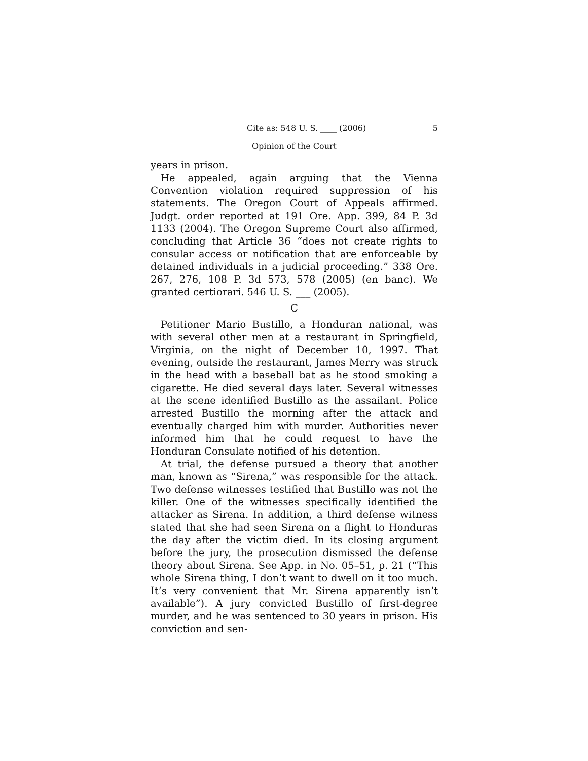Cite as: 548 U. S. ____ (2006) 5
Opinion of the Court
years in prison.
He appealed, again arguing that the Vienna Convention violation required suppression of his statements. The Oregon Court of Appeals affirmed. Judgt. order reported at 191 Ore. App. 399, 84 P. 3d 1133 (2004). The Oregon Supreme Court also affirmed, concluding that Article 36 “does not create rights to consular access or notification that are enforceable by detained individuals in a judicial proceeding.” 338 Ore. 267, 276, 108 P. 3d 573, 578 (2005) (en banc). We granted certiorari. 546 U. S. ___ (2005).
C
Petitioner Mario Bustillo, a Honduran national, was with several other men at a restaurant in Springfield, Virginia, on the night of December 10, 1997. That evening, outside the restaurant, James Merry was struck in the head with a baseball bat as he stood smoking a cigarette. He died several days later. Several witnesses at the scene identified Bustillo as the assailant. Police arrested Bustillo the morning after the attack and eventually charged him with murder. Authorities never informed him that he could request to have the Honduran Consulate notified of his detention.
At trial, the defense pursued a theory that another man, known as “Sirena,” was responsible for the attack. Two defense witnesses testified that Bustillo was not the killer. One of the witnesses specifically identified the attacker as Sirena. In addition, a third defense witness stated that she had seen Sirena on a flight to Honduras the day after the victim died. In its closing argument before the jury, the prosecution dismissed the defense theory about Sirena. See App. in No. 05–51, p. 21 (“This whole Sirena thing, I don’t want to dwell on it too much. It’s very convenient that Mr. Sirena apparently isn’t available”). A jury convicted Bustillo of first-degree murder, and he was sentenced to 30 years in prison. His conviction and sen-